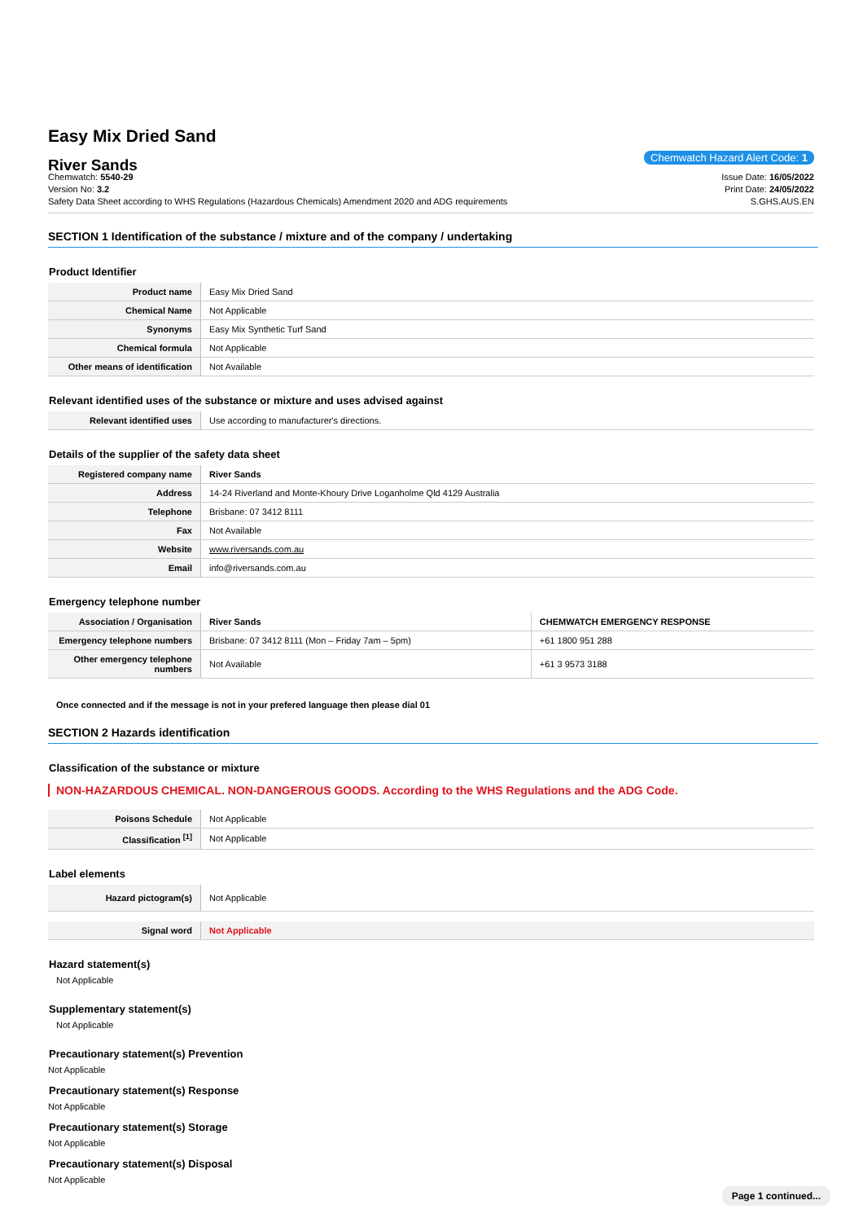Easy Mix Dried Sand
River Sands
Chemwatch: 5540-29
Version No: 3.2
Safety Data Sheet according to WHS Regulations (Hazardous Chemicals) Amendment 2020 and ADG requirements
Chemwatch Hazard Alert Code: 1
Issue Date: 16/05/2022
Print Date: 24/05/2022
S.GHS.AUS.EN
SECTION 1 Identification of the substance / mixture and of the company / undertaking
Product Identifier
| Product name | Easy Mix Dried Sand |
| Chemical Name | Not Applicable |
| Synonyms | Easy Mix Synthetic Turf Sand |
| Chemical formula | Not Applicable |
| Other means of identification | Not Available |
Relevant identified uses of the substance or mixture and uses advised against
| Relevant identified uses | Use according to manufacturer's directions. |
Details of the supplier of the safety data sheet
| Registered company name | River Sands |
| Address | 14-24 Riverland and Monte-Khoury Drive Loganholme Qld 4129 Australia |
| Telephone | Brisbane: 07 3412 8111 |
| Fax | Not Available |
| Website | www.riversands.com.au |
| Email | info@riversands.com.au |
Emergency telephone number
| Association / Organisation | River Sands | CHEMWATCH EMERGENCY RESPONSE |
| Emergency telephone numbers | Brisbane: 07 3412 8111 (Mon – Friday 7am – 5pm) | +61 1800 951 288 |
| Other emergency telephone numbers | Not Available | +61 3 9573 3188 |
Once connected and if the message is not in your prefered language then please dial 01
SECTION 2 Hazards identification
Classification of the substance or mixture
NON-HAZARDOUS CHEMICAL. NON-DANGEROUS GOODS. According to the WHS Regulations and the ADG Code.
| Poisons Schedule | Not Applicable |
| Classification <sup>[1]</sup> | Not Applicable |
Label elements
| Hazard pictogram(s) | Not Applicable |
| Signal word | Not Applicable |
Hazard statement(s)
Not Applicable
Supplementary statement(s)
Not Applicable
Precautionary statement(s) Prevention
Not Applicable
Precautionary statement(s) Response
Not Applicable
Precautionary statement(s) Storage
Not Applicable
Precautionary statement(s) Disposal
Not Applicable
Page 1 continued...